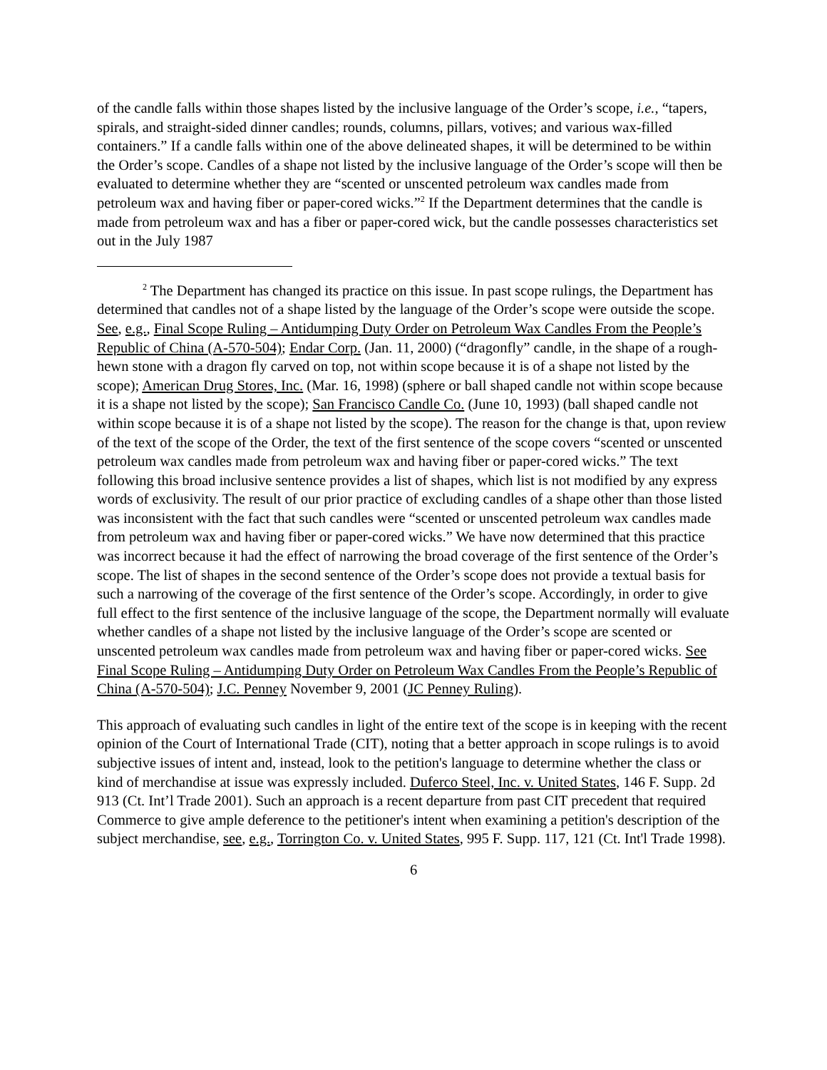of the candle falls within those shapes listed by the inclusive language of the Order’s scope, i.e., “tapers, spirals, and straight-sided dinner candles; rounds, columns, pillars, votives; and various wax-filled containers.” If a candle falls within one of the above delineated shapes, it will be determined to be within the Order’s scope. Candles of a shape not listed by the inclusive language of the Order’s scope will then be evaluated to determine whether they are “scented or unscented petroleum wax candles made from petroleum wax and having fiber or paper-cored wicks.”<sup>2</sup> If the Department determines that the candle is made from petroleum wax and has a fiber or paper-cored wick, but the candle possesses characteristics set out in the July 1987
<sup>2</sup> The Department has changed its practice on this issue. In past scope rulings, the Department has determined that candles not of a shape listed by the language of the Order’s scope were outside the scope. See, e.g., Final Scope Ruling – Antidumping Duty Order on Petroleum Wax Candles From the People’s Republic of China (A-570-504); Endar Corp. (Jan. 11, 2000) (“dragonfly” candle, in the shape of a rough-hewn stone with a dragon fly carved on top, not within scope because it is of a shape not listed by the scope); American Drug Stores, Inc. (Mar. 16, 1998) (sphere or ball shaped candle not within scope because it is a shape not listed by the scope); San Francisco Candle Co. (June 10, 1993) (ball shaped candle not within scope because it is of a shape not listed by the scope). The reason for the change is that, upon review of the text of the scope of the Order, the text of the first sentence of the scope covers “scented or unscented petroleum wax candles made from petroleum wax and having fiber or paper-cored wicks.” The text following this broad inclusive sentence provides a list of shapes, which list is not modified by any express words of exclusivity. The result of our prior practice of excluding candles of a shape other than those listed was inconsistent with the fact that such candles were “scented or unscented petroleum wax candles made from petroleum wax and having fiber or paper-cored wicks.” We have now determined that this practice was incorrect because it had the effect of narrowing the broad coverage of the first sentence of the Order’s scope. The list of shapes in the second sentence of the Order’s scope does not provide a textual basis for such a narrowing of the coverage of the first sentence of the Order’s scope. Accordingly, in order to give full effect to the first sentence of the inclusive language of the scope, the Department normally will evaluate whether candles of a shape not listed by the inclusive language of the Order’s scope are scented or unscented petroleum wax candles made from petroleum wax and having fiber or paper-cored wicks. See Final Scope Ruling – Antidumping Duty Order on Petroleum Wax Candles From the People’s Republic of China (A-570-504); J.C. Penney November 9, 2001 (JC Penney Ruling).
This approach of evaluating such candles in light of the entire text of the scope is in keeping with the recent opinion of the Court of International Trade (CIT), noting that a better approach in scope rulings is to avoid subjective issues of intent and, instead, look to the petition's language to determine whether the class or kind of merchandise at issue was expressly included. Duferco Steel, Inc. v. United States, 146 F. Supp. 2d 913 (Ct. Int’l Trade 2001). Such an approach is a recent departure from past CIT precedent that required Commerce to give ample deference to the petitioner's intent when examining a petition's description of the subject merchandise, see, e.g., Torrington Co. v. United States, 995 F. Supp. 117, 121 (Ct. Int'l Trade 1998).
6